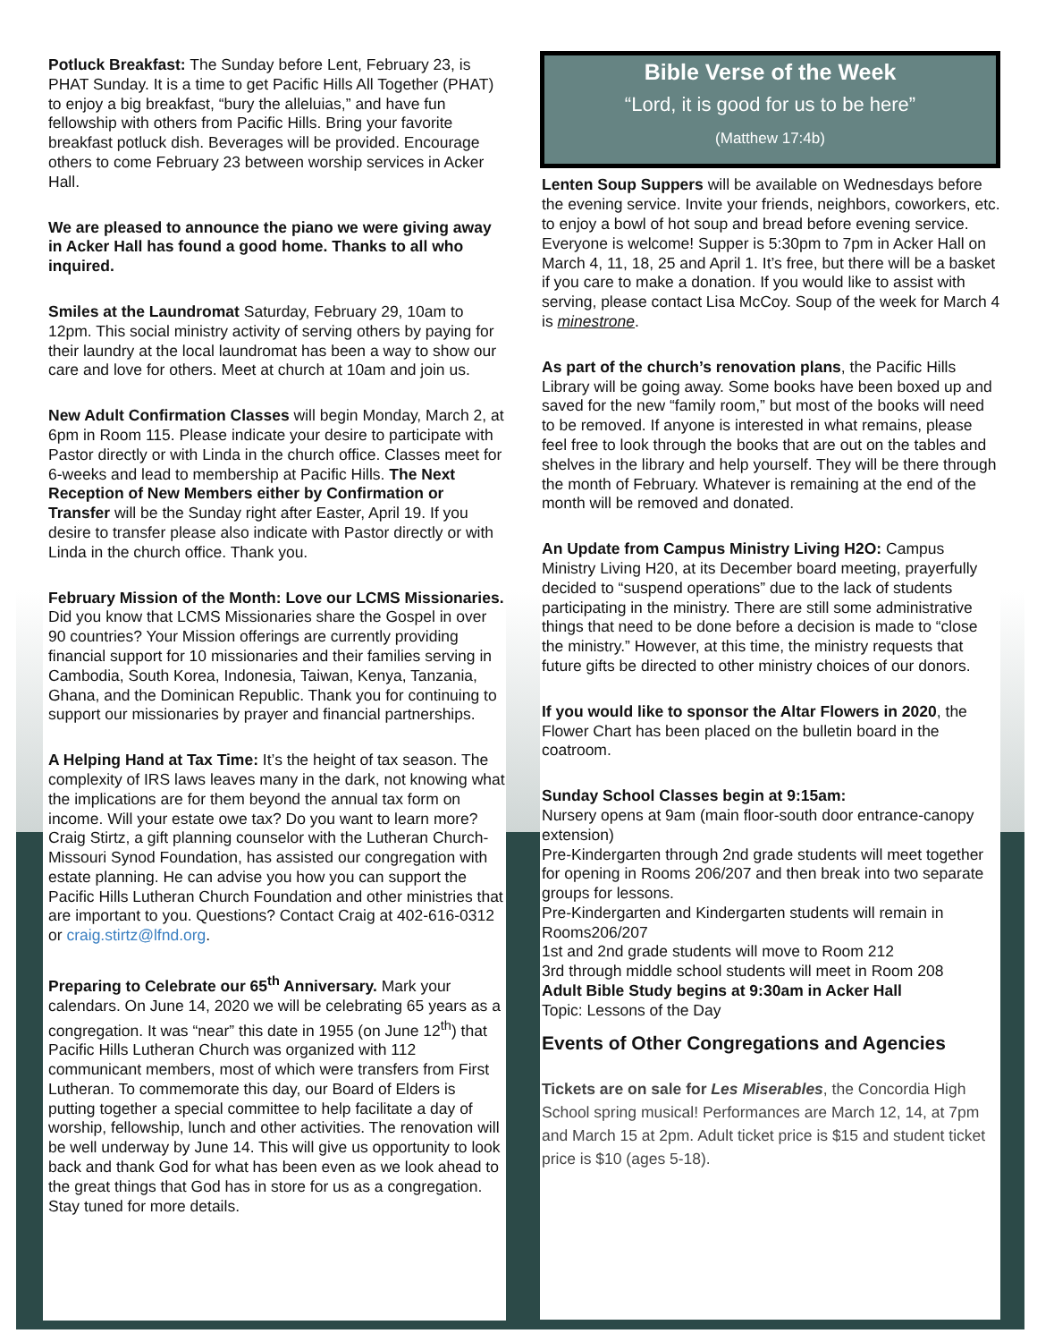Potluck Breakfast: The Sunday before Lent, February 23, is PHAT Sunday. It is a time to get Pacific Hills All Together (PHAT) to enjoy a big breakfast, “bury the alleluias,” and have fun fellowship with others from Pacific Hills. Bring your favorite breakfast potluck dish. Beverages will be provided. Encourage others to come February 23 between worship services in Acker Hall.
We are pleased to announce the piano we were giving away in Acker Hall has found a good home. Thanks to all who inquired.
Smiles at the Laundromat Saturday, February 29, 10am to 12pm. This social ministry activity of serving others by paying for their laundry at the local laundromat has been a way to show our care and love for others. Meet at church at 10am and join us.
New Adult Confirmation Classes will begin Monday, March 2, at 6pm in Room 115. Please indicate your desire to participate with Pastor directly or with Linda in the church office. Classes meet for 6-weeks and lead to membership at Pacific Hills. The Next Reception of New Members either by Confirmation or Transfer will be the Sunday right after Easter, April 19. If you desire to transfer please also indicate with Pastor directly or with Linda in the church office. Thank you.
February Mission of the Month: Love our LCMS Missionaries. Did you know that LCMS Missionaries share the Gospel in over 90 countries? Your Mission offerings are currently providing financial support for 10 missionaries and their families serving in Cambodia, South Korea, Indonesia, Taiwan, Kenya, Tanzania, Ghana, and the Dominican Republic. Thank you for continuing to support our missionaries by prayer and financial partnerships.
A Helping Hand at Tax Time: It’s the height of tax season. The complexity of IRS laws leaves many in the dark, not knowing what the implications are for them beyond the annual tax form on income. Will your estate owe tax? Do you want to learn more? Craig Stirtz, a gift planning counselor with the Lutheran Church-Missouri Synod Foundation, has assisted our congregation with estate planning. He can advise you how you can support the Pacific Hills Lutheran Church Foundation and other ministries that are important to you. Questions? Contact Craig at 402-616-0312 or craig.stirtz@lfnd.org.
Preparing to Celebrate our 65<sup>th</sup> Anniversary. Mark your calendars. On June 14, 2020 we will be celebrating 65 years as a congregation. It was “near” this date in 1955 (on June 12<sup>th</sup>) that Pacific Hills Lutheran Church was organized with 112 communicant members, most of which were transfers from First Lutheran. To commemorate this day, our Board of Elders is putting together a special committee to help facilitate a day of worship, fellowship, lunch and other activities. The renovation will be well underway by June 14. This will give us opportunity to look back and thank God for what has been even as we look ahead to the great things that God has in store for us as a congregation. Stay tuned for more details.
Bible Verse of the Week
“Lord, it is good for us to be here”
(Matthew 17:4b)
Lenten Soup Suppers will be available on Wednesdays before the evening service. Invite your friends, neighbors, coworkers, etc. to enjoy a bowl of hot soup and bread before evening service. Everyone is welcome! Supper is 5:30pm to 7pm in Acker Hall on March 4, 11, 18, 25 and April 1. It’s free, but there will be a basket if you care to make a donation. If you would like to assist with serving, please contact Lisa McCoy. Soup of the week for March 4 is minestrone.
As part of the church’s renovation plans, the Pacific Hills Library will be going away. Some books have been boxed up and saved for the new “family room,” but most of the books will need to be removed. If anyone is interested in what remains, please feel free to look through the books that are out on the tables and shelves in the library and help yourself. They will be there through the month of February. Whatever is remaining at the end of the month will be removed and donated.
An Update from Campus Ministry Living H2O: Campus Ministry Living H20, at its December board meeting, prayerfully decided to “suspend operations” due to the lack of students participating in the ministry. There are still some administrative things that need to be done before a decision is made to “close the ministry.” However, at this time, the ministry requests that future gifts be directed to other ministry choices of our donors.
If you would like to sponsor the Altar Flowers in 2020, the Flower Chart has been placed on the bulletin board in the coatroom.
Sunday School Classes begin at 9:15am:
Nursery opens at 9am (main floor-south door entrance-canopy extension)
Pre-Kindergarten through 2nd grade students will meet together for opening in Rooms 206/207 and then break into two separate groups for lessons.
Pre-Kindergarten and Kindergarten students will remain in Rooms206/207
1st and 2nd grade students will move to Room 212
3rd through middle school students will meet in Room 208
Adult Bible Study begins at 9:30am in Acker Hall
Topic: Lessons of the Day
Events of Other Congregations and Agencies
Tickets are on sale for Les Miserables, the Concordia High School spring musical! Performances are March 12, 14, at 7pm and March 15 at 2pm. Adult ticket price is $15 and student ticket price is $10 (ages 5-18).